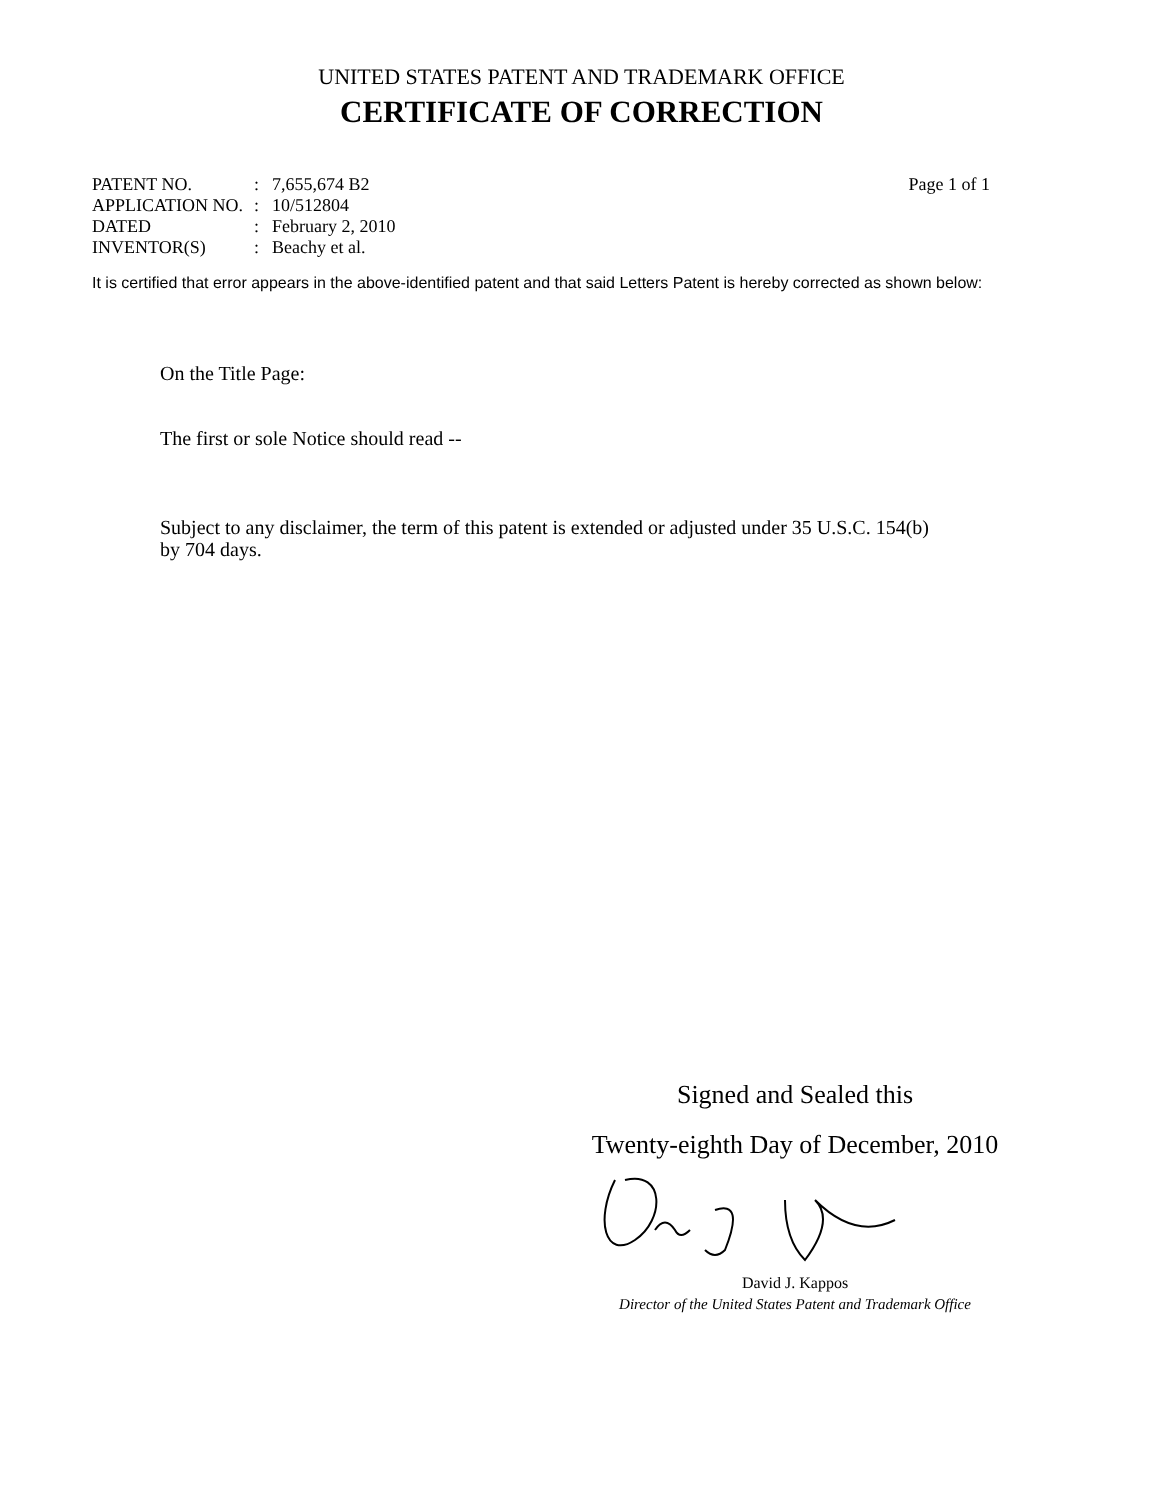UNITED STATES PATENT AND TRADEMARK OFFICE
CERTIFICATE OF CORRECTION
| PATENT NO. | : | 7,655,674 B2 |
| APPLICATION NO. | : | 10/512804 |
| DATED | : | February 2, 2010 |
| INVENTOR(S) | : | Beachy et al. |
Page 1 of 1
It is certified that error appears in the above-identified patent and that said Letters Patent is hereby corrected as shown below:
On the Title Page:
The first or sole Notice should read --
Subject to any disclaimer, the term of this patent is extended or adjusted under 35 U.S.C. 154(b)
by 704 days.
Signed and Sealed this
Twenty-eighth Day of December, 2010
David J. Kappos
Director of the United States Patent and Trademark Office